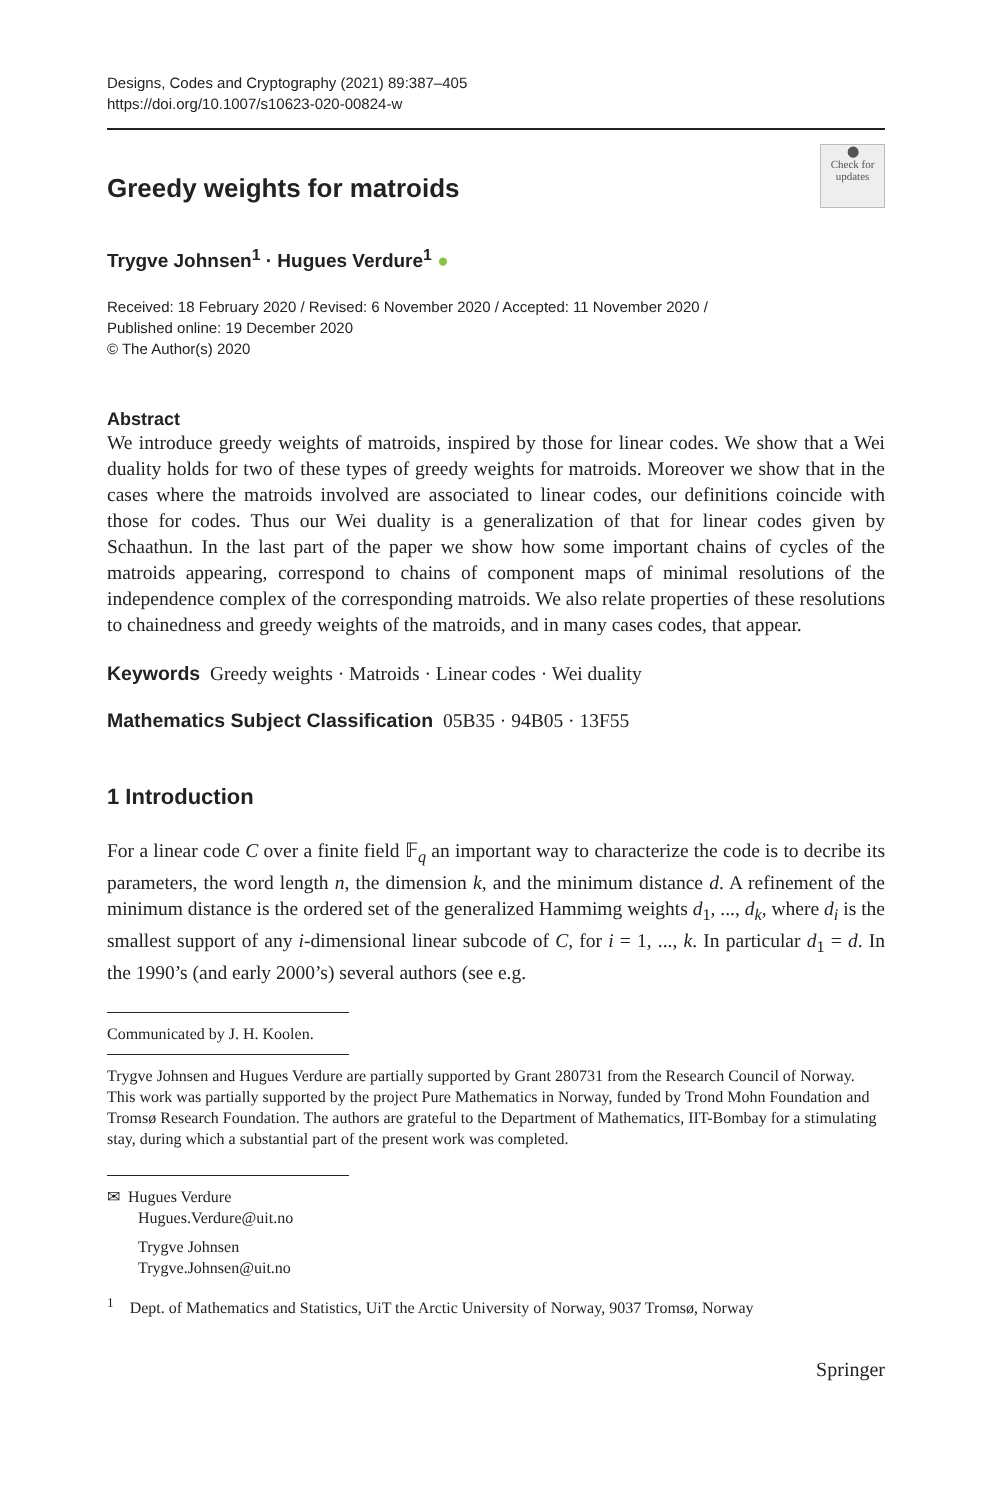Designs, Codes and Cryptography (2021) 89:387–405
https://doi.org/10.1007/s10623-020-00824-w
Greedy weights for matroids
⬤
Check for updates
Trygve Johnsen<sup>1</sup> · Hugues Verdure<sup>1</sup> ●
Received: 18 February 2020 / Revised: 6 November 2020 / Accepted: 11 November 2020 /
Published online: 19 December 2020
© The Author(s) 2020
Abstract
We introduce greedy weights of matroids, inspired by those for linear codes. We show that a Wei duality holds for two of these types of greedy weights for matroids. Moreover we show that in the cases where the matroids involved are associated to linear codes, our definitions coincide with those for codes. Thus our Wei duality is a generalization of that for linear codes given by Schaathun. In the last part of the paper we show how some important chains of cycles of the matroids appearing, correspond to chains of component maps of minimal resolutions of the independence complex of the corresponding matroids. We also relate properties of these resolutions to chainedness and greedy weights of the matroids, and in many cases codes, that appear.
Keywords Greedy weights · Matroids · Linear codes · Wei duality
Mathematics Subject Classification 05B35 · 94B05 · 13F55
1 Introduction
For a linear code C over a finite field 𝔽<sub>q</sub> an important way to characterize the code is to decribe its parameters, the word length n, the dimension k, and the minimum distance d. A refinement of the minimum distance is the ordered set of the generalized Hammimg weights d<sub>1</sub>, ..., d<sub>k</sub>, where d<sub>i</sub> is the smallest support of any i-dimensional linear subcode of C, for i = 1, ..., k. In particular d<sub>1</sub> = d. In the 1990’s (and early 2000’s) several authors (see e.g.
Communicated by J. H. Koolen.
Trygve Johnsen and Hugues Verdure are partially supported by Grant 280731 from the Research Council of Norway. This work was partially supported by the project Pure Mathematics in Norway, funded by Trond Mohn Foundation and Tromsø Research Foundation. The authors are grateful to the Department of Mathematics, IIT-Bombay for a stimulating stay, during which a substantial part of the present work was completed.
✉ Hugues Verdure
Hugues.Verdure@uit.no
Trygve Johnsen
Trygve.Johnsen@uit.no
<sup>1</sup> Dept. of Mathematics and Statistics, UiT the Arctic University of Norway, 9037 Tromsø, Norway
Springer